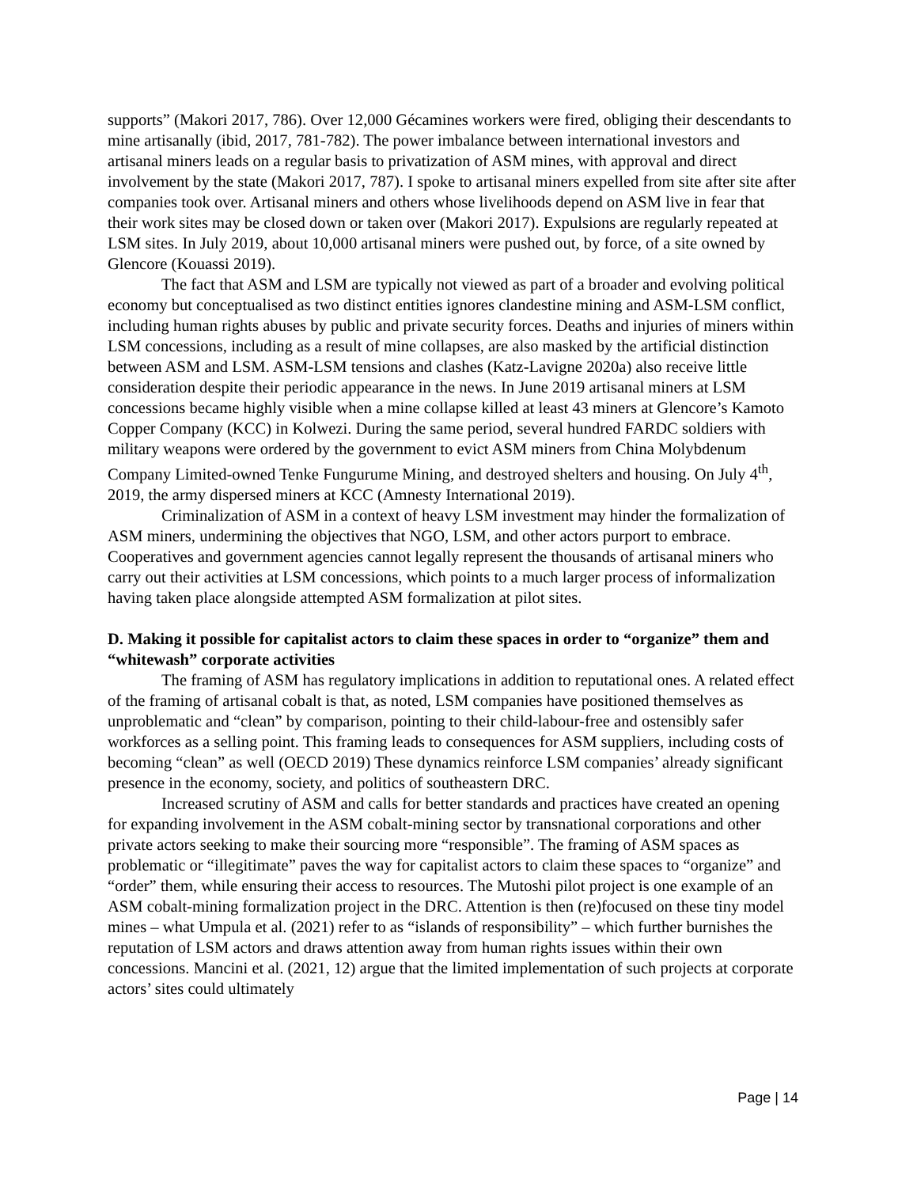supports” (Makori 2017, 786). Over 12,000 Gécamines workers were fired, obliging their descendants to mine artisanally (ibid, 2017, 781-782). The power imbalance between international investors and artisanal miners leads on a regular basis to privatization of ASM mines, with approval and direct involvement by the state (Makori 2017, 787). I spoke to artisanal miners expelled from site after site after companies took over. Artisanal miners and others whose livelihoods depend on ASM live in fear that their work sites may be closed down or taken over (Makori 2017). Expulsions are regularly repeated at LSM sites. In July 2019, about 10,000 artisanal miners were pushed out, by force, of a site owned by Glencore (Kouassi 2019).
The fact that ASM and LSM are typically not viewed as part of a broader and evolving political economy but conceptualised as two distinct entities ignores clandestine mining and ASM-LSM conflict, including human rights abuses by public and private security forces. Deaths and injuries of miners within LSM concessions, including as a result of mine collapses, are also masked by the artificial distinction between ASM and LSM. ASM-LSM tensions and clashes (Katz-Lavigne 2020a) also receive little consideration despite their periodic appearance in the news. In June 2019 artisanal miners at LSM concessions became highly visible when a mine collapse killed at least 43 miners at Glencore’s Kamoto Copper Company (KCC) in Kolwezi. During the same period, several hundred FARDC soldiers with military weapons were ordered by the government to evict ASM miners from China Molybdenum Company Limited-owned Tenke Fungurume Mining, and destroyed shelters and housing. On July 4<sup>th</sup>, 2019, the army dispersed miners at KCC (Amnesty International 2019).
Criminalization of ASM in a context of heavy LSM investment may hinder the formalization of ASM miners, undermining the objectives that NGO, LSM, and other actors purport to embrace. Cooperatives and government agencies cannot legally represent the thousands of artisanal miners who carry out their activities at LSM concessions, which points to a much larger process of informalization having taken place alongside attempted ASM formalization at pilot sites.
D. Making it possible for capitalist actors to claim these spaces in order to “organize” them and “whitewash” corporate activities
The framing of ASM has regulatory implications in addition to reputational ones. A related effect of the framing of artisanal cobalt is that, as noted, LSM companies have positioned themselves as unproblematic and “clean” by comparison, pointing to their child-labour-free and ostensibly safer workforces as a selling point. This framing leads to consequences for ASM suppliers, including costs of becoming “clean” as well (OECD 2019) These dynamics reinforce LSM companies’ already significant presence in the economy, society, and politics of southeastern DRC.
Increased scrutiny of ASM and calls for better standards and practices have created an opening for expanding involvement in the ASM cobalt-mining sector by transnational corporations and other private actors seeking to make their sourcing more “responsible”. The framing of ASM spaces as problematic or “illegitimate” paves the way for capitalist actors to claim these spaces to “organize” and “order” them, while ensuring their access to resources. The Mutoshi pilot project is one example of an ASM cobalt-mining formalization project in the DRC. Attention is then (re)focused on these tiny model mines – what Umpula et al. (2021) refer to as “islands of responsibility” – which further burnishes the reputation of LSM actors and draws attention away from human rights issues within their own concessions. Mancini et al. (2021, 12) argue that the limited implementation of such projects at corporate actors’ sites could ultimately
Page | 14